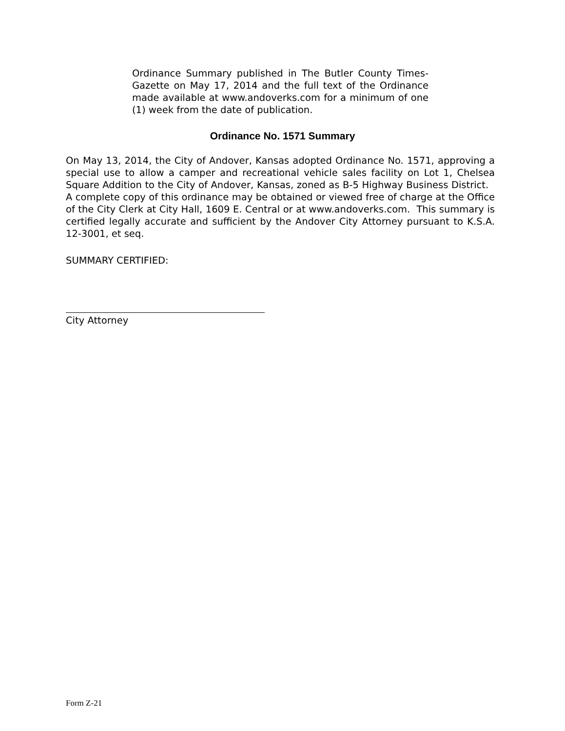Ordinance Summary published in The Butler County Times-Gazette on May 17, 2014 and the full text of the Ordinance made available at www.andoverks.com for a minimum of one (1) week from the date of publication.
Ordinance No. 1571 Summary
On May 13, 2014, the City of Andover, Kansas adopted Ordinance No. 1571, approving a special use to allow a camper and recreational vehicle sales facility on Lot 1, Chelsea Square Addition to the City of Andover, Kansas, zoned as B-5 Highway Business District. A complete copy of this ordinance may be obtained or viewed free of charge at the Office of the City Clerk at City Hall, 1609 E. Central or at www.andoverks.com. This summary is certified legally accurate and sufficient by the Andover City Attorney pursuant to K.S.A. 12-3001, et seq.
SUMMARY CERTIFIED:
City Attorney
Form Z-21